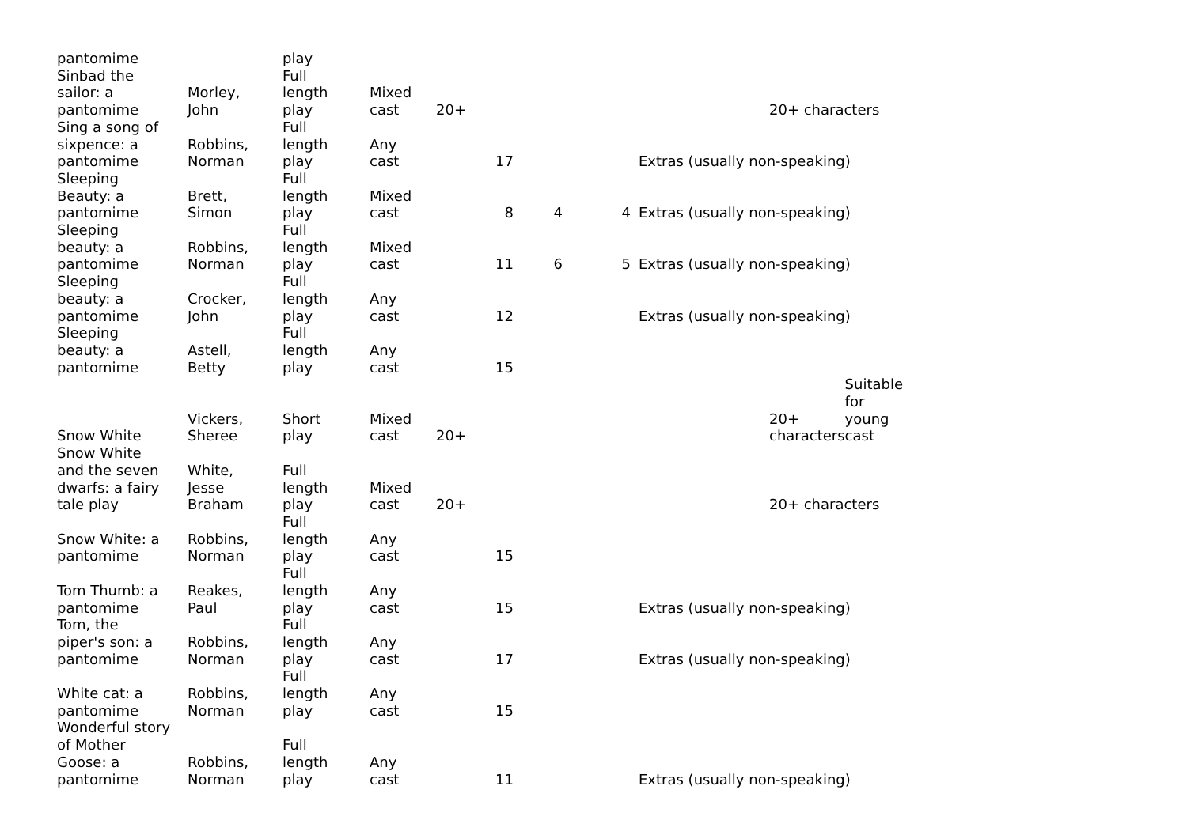| pantomime | | play | | | | | | | |
| Sinbad the sailor: a pantomime | Morley, John | Full length play | Mixed cast | 20+ | | | | 20+ characters | |
| Sing a song of sixpence: a pantomime | Robbins, Norman | Full length play | Any cast | | 17 | | | Extras (usually non-speaking) | |
| Sleeping Beauty: a pantomime | Brett, Simon | Full length play | Mixed cast | | 8 | 4 | 4 | Extras (usually non-speaking) | |
| Sleeping beauty: a pantomime | Robbins, Norman | Full length play | Mixed cast | | 11 | 6 | 5 | Extras (usually non-speaking) | |
| Sleeping beauty: a pantomime | Crocker, John | Full length play | Any cast | | 12 | | | Extras (usually non-speaking) | |
| Sleeping beauty: a pantomime | Astell, Betty | Full length play | Any cast | | 15 | | | | |
| Snow White | Vickers, Sheree | Short play | Mixed cast | 20+ | | | | 20+ characters | Suitable for young cast |
| Snow White and the seven dwarfs: a fairy tale play | White, Jesse Braham | Full length play | Mixed cast | 20+ | | | | 20+ characters | |
| Snow White: a pantomime | Robbins, Norman | Full length play | Any cast | | 15 | | | | |
| Tom Thumb: a pantomime | Reakes, Paul | Full length play | Any cast | | 15 | | | Extras (usually non-speaking) | |
| Tom, the piper's son: a pantomime | Robbins, Norman | Full length play | Any cast | | 17 | | | Extras (usually non-speaking) | |
| White cat: a pantomime | Robbins, Norman | Full length play | Any cast | | 15 | | | | |
| Wonderful story of Mother Goose: a pantomime | Robbins, Norman | Full length play | Any cast | | 11 | | | Extras (usually non-speaking) | |